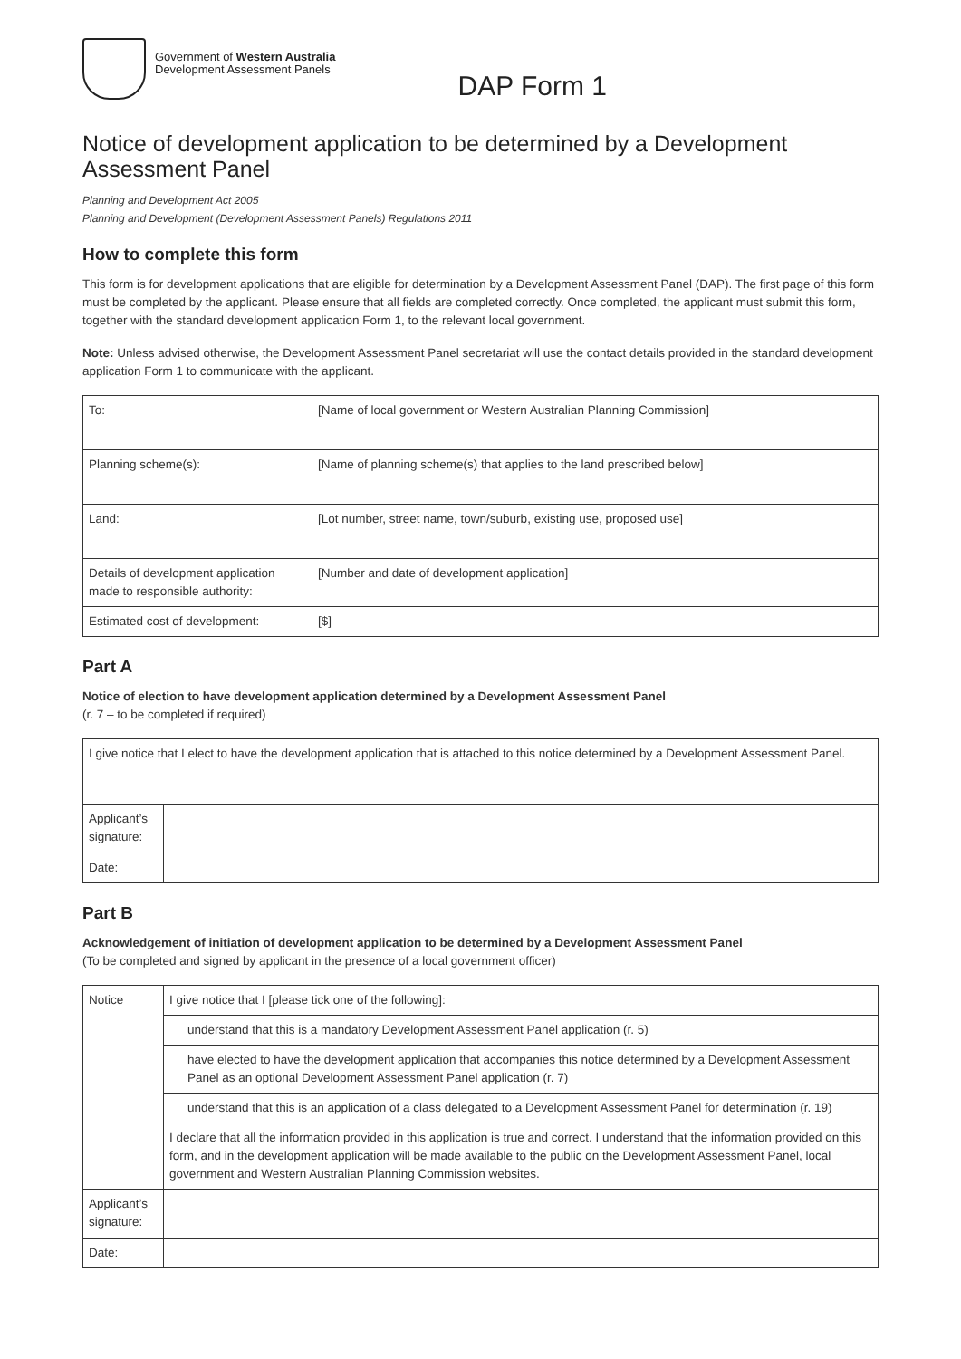Government of Western Australia
Development Assessment Panels
DAP Form 1
Notice of development application to be determined by a Development Assessment Panel
Planning and Development Act 2005
Planning and Development (Development Assessment Panels) Regulations 2011
How to complete this form
This form is for development applications that are eligible for determination by a Development Assessment Panel (DAP). The first page of this form must be completed by the applicant. Please ensure that all fields are completed correctly. Once completed, the applicant must submit this form, together with the standard development application Form 1, to the relevant local government.
Note: Unless advised otherwise, the Development Assessment Panel secretariat will use the contact details provided in the standard development application Form 1 to communicate with the applicant.
| To: | [Name of local government or Western Australian Planning Commission] |
| Planning scheme(s): | [Name of planning scheme(s) that applies to the land prescribed below] |
| Land: | [Lot number, street name, town/suburb, existing use, proposed use] |
| Details of development application made to responsible authority: | [Number and date of development application] |
| Estimated cost of development: | [$] |
Part A
Notice of election to have development application determined by a Development Assessment Panel
(r. 7 – to be completed if required)
| I give notice that I elect to have the development application that is attached to this notice determined by a Development Assessment Panel. | |
| Applicant’s signature: | |
| Date: | |
Part B
Acknowledgement of initiation of development application to be determined by a Development Assessment Panel
(To be completed and signed by applicant in the presence of a local government officer)
| Notice | I give notice that I [please tick one of the following]: |
| | understand that this is a mandatory Development Assessment Panel application (r. 5) |
| | have elected to have the development application that accompanies this notice determined by a Development Assessment Panel as an optional Development Assessment Panel application (r. 7) |
| | understand that this is an application of a class delegated to a Development Assessment Panel for determination (r. 19) |
| | I declare that all the information provided in this application is true and correct. I understand that the information provided on this form, and in the development application will be made available to the public on the Development Assessment Panel, local government and Western Australian Planning Commission websites. |
| Applicant’s signature: | |
| Date: | |